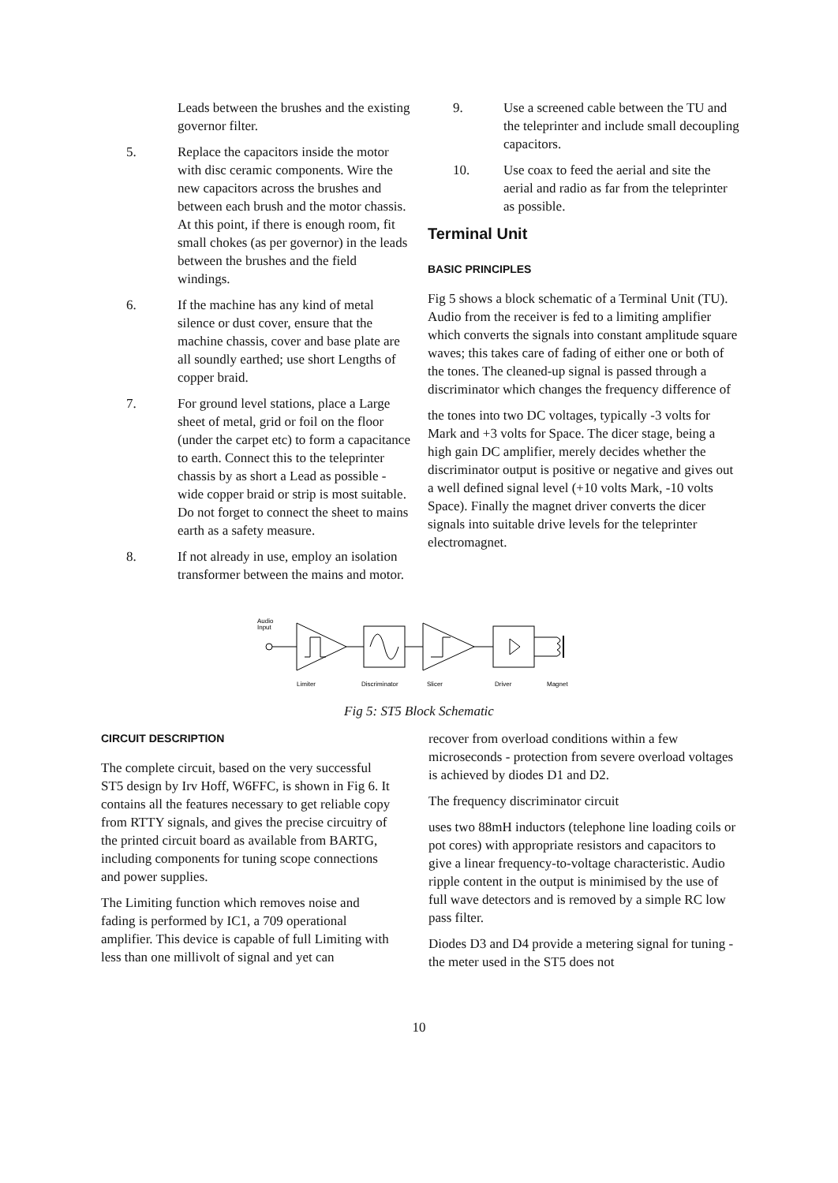Leads between the brushes and the existing governor filter.
5. Replace the capacitors inside the motor with disc ceramic components. Wire the new capacitors across the brushes and between each brush and the motor chassis. At this point, if there is enough room, fit small chokes (as per governor) in the leads between the brushes and the field windings.
6. If the machine has any kind of metal silence or dust cover, ensure that the machine chassis, cover and base plate are all soundly earthed; use short Lengths of copper braid.
7. For ground level stations, place a Large sheet of metal, grid or foil on the floor (under the carpet etc) to form a capacitance to earth. Connect this to the teleprinter chassis by as short a Lead as possible - wide copper braid or strip is most suitable. Do not forget to connect the sheet to mains earth as a safety measure.
8. If not already in use, employ an isolation transformer between the mains and motor.
9. Use a screened cable between the TU and the teleprinter and include small decoupling capacitors.
10. Use coax to feed the aerial and site the aerial and radio as far from the teleprinter as possible.
Terminal Unit
BASIC PRINCIPLES
Fig 5 shows a block schematic of a Terminal Unit (TU). Audio from the receiver is fed to a limiting amplifier which converts the signals into constant amplitude square waves; this takes care of fading of either one or both of the tones. The cleaned-up signal is passed through a discriminator which changes the frequency difference of
the tones into two DC voltages, typically -3 volts for Mark and +3 volts for Space. The dicer stage, being a high gain DC amplifier, merely decides whether the discriminator output is positive or negative and gives out a well defined signal level (+10 volts Mark, -10 volts Space). Finally the magnet driver converts the dicer signals into suitable drive levels for the teleprinter electromagnet.
Audio
Input
Limiter
Discriminator
Slicer
Driver
Magnet
Fig 5: ST5 Block Schematic
CIRCUIT DESCRIPTION
The complete circuit, based on the very successful ST5 design by Irv Hoff, W6FFC, is shown in Fig 6. It contains all the features necessary to get reliable copy from RTTY signals, and gives the precise circuitry of the printed circuit board as available from BARTG, including components for tuning scope connections and power supplies.
The Limiting function which removes noise and fading is performed by IC1, a 709 operational amplifier. This device is capable of full Limiting with less than one millivolt of signal and yet can
recover from overload conditions within a few microseconds - protection from severe overload voltages is achieved by diodes D1 and D2.
The frequency discriminator circuit
uses two 88mH inductors (telephone line loading coils or pot cores) with appropriate resistors and capacitors to give a linear frequency-to-voltage characteristic. Audio ripple content in the output is minimised by the use of full wave detectors and is removed by a simple RC low pass filter.
Diodes D3 and D4 provide a metering signal for tuning - the meter used in the ST5 does not
10